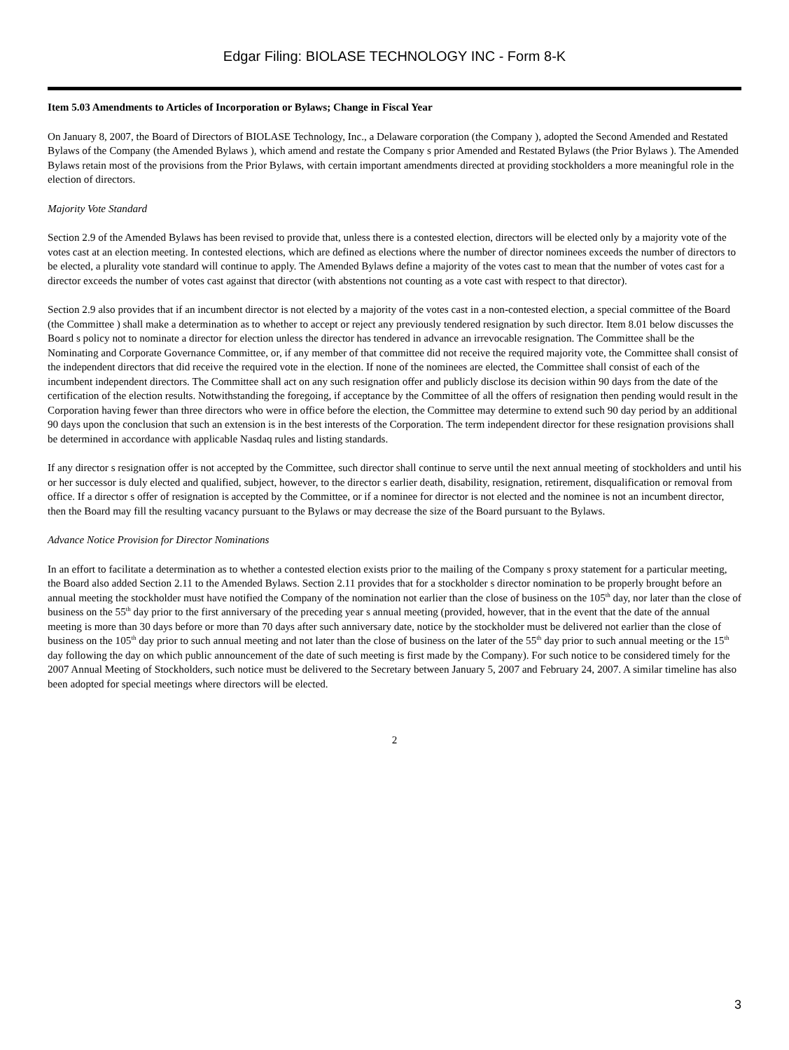Edgar Filing: BIOLASE TECHNOLOGY INC - Form 8-K
Item 5.03 Amendments to Articles of Incorporation or Bylaws; Change in Fiscal Year
On January 8, 2007, the Board of Directors of BIOLASE Technology, Inc., a Delaware corporation (the Company ), adopted the Second Amended and Restated Bylaws of the Company (the Amended Bylaws ), which amend and restate the Company s prior Amended and Restated Bylaws (the Prior Bylaws ). The Amended Bylaws retain most of the provisions from the Prior Bylaws, with certain important amendments directed at providing stockholders a more meaningful role in the election of directors.
Majority Vote Standard
Section 2.9 of the Amended Bylaws has been revised to provide that, unless there is a contested election, directors will be elected only by a majority vote of the votes cast at an election meeting. In contested elections, which are defined as elections where the number of director nominees exceeds the number of directors to be elected, a plurality vote standard will continue to apply. The Amended Bylaws define a majority of the votes cast to mean that the number of votes cast for a director exceeds the number of votes cast against that director (with abstentions not counting as a vote cast with respect to that director).
Section 2.9 also provides that if an incumbent director is not elected by a majority of the votes cast in a non-contested election, a special committee of the Board (the Committee ) shall make a determination as to whether to accept or reject any previously tendered resignation by such director. Item 8.01 below discusses the Board s policy not to nominate a director for election unless the director has tendered in advance an irrevocable resignation. The Committee shall be the Nominating and Corporate Governance Committee, or, if any member of that committee did not receive the required majority vote, the Committee shall consist of the independent directors that did receive the required vote in the election. If none of the nominees are elected, the Committee shall consist of each of the incumbent independent directors. The Committee shall act on any such resignation offer and publicly disclose its decision within 90 days from the date of the certification of the election results. Notwithstanding the foregoing, if acceptance by the Committee of all the offers of resignation then pending would result in the Corporation having fewer than three directors who were in office before the election, the Committee may determine to extend such 90 day period by an additional 90 days upon the conclusion that such an extension is in the best interests of the Corporation. The term independent director for these resignation provisions shall be determined in accordance with applicable Nasdaq rules and listing standards.
If any director s resignation offer is not accepted by the Committee, such director shall continue to serve until the next annual meeting of stockholders and until his or her successor is duly elected and qualified, subject, however, to the director s earlier death, disability, resignation, retirement, disqualification or removal from office. If a director s offer of resignation is accepted by the Committee, or if a nominee for director is not elected and the nominee is not an incumbent director, then the Board may fill the resulting vacancy pursuant to the Bylaws or may decrease the size of the Board pursuant to the Bylaws.
Advance Notice Provision for Director Nominations
In an effort to facilitate a determination as to whether a contested election exists prior to the mailing of the Company s proxy statement for a particular meeting, the Board also added Section 2.11 to the Amended Bylaws. Section 2.11 provides that for a stockholder s director nomination to be properly brought before an annual meeting the stockholder must have notified the Company of the nomination not earlier than the close of business on the 105<sup>th</sup> day, nor later than the close of business on the 55<sup>th</sup> day prior to the first anniversary of the preceding year s annual meeting (provided, however, that in the event that the date of the annual meeting is more than 30 days before or more than 70 days after such anniversary date, notice by the stockholder must be delivered not earlier than the close of business on the 105<sup>th</sup> day prior to such annual meeting and not later than the close of business on the later of the 55<sup>th</sup> day prior to such annual meeting or the 15<sup>th</sup> day following the day on which public announcement of the date of such meeting is first made by the Company). For such notice to be considered timely for the 2007 Annual Meeting of Stockholders, such notice must be delivered to the Secretary between January 5, 2007 and February 24, 2007. A similar timeline has also been adopted for special meetings where directors will be elected.
2
3